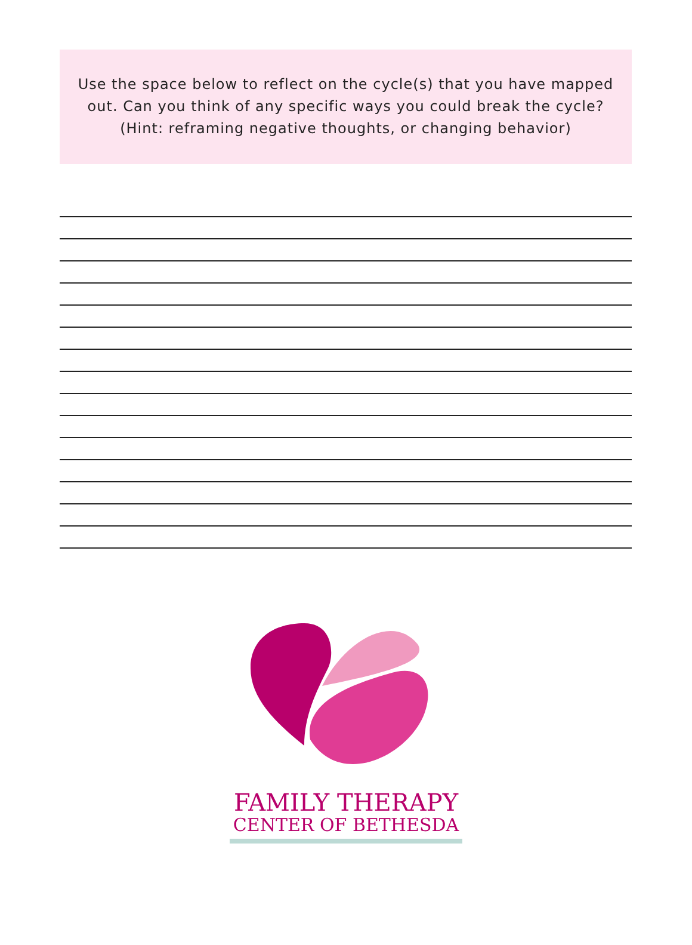Use the space below to reflect on the cycle(s) that you have mapped out. Can you think of any specific ways you could break the cycle? (Hint: reframing negative thoughts, or changing behavior)
FAMILY THERAPY
CENTER OF BETHESDA